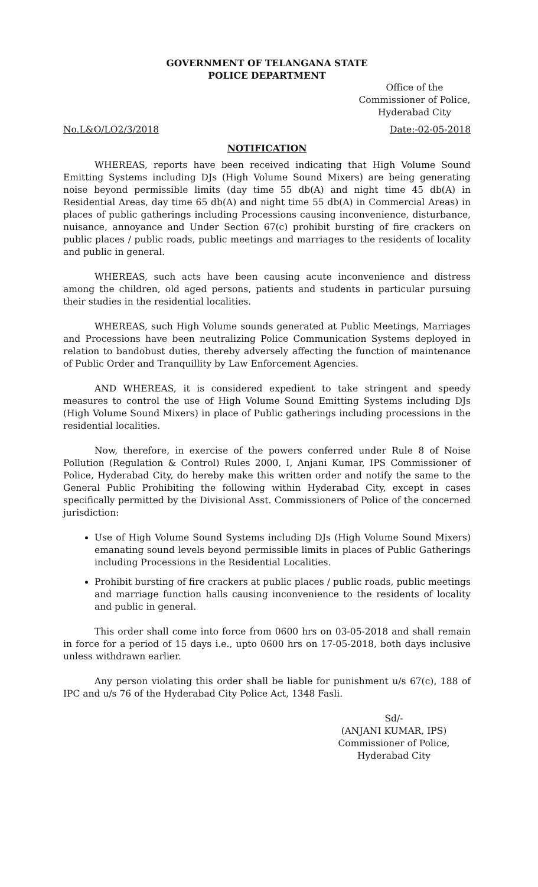GOVERNMENT OF TELANGANA STATE
POLICE DEPARTMENT
Office of the
Commissioner of Police,
Hyderabad City
No.L&O/LO2/3/2018 Date:-02-05-2018
NOTIFICATION
WHEREAS, reports have been received indicating that High Volume Sound Emitting Systems including DJs (High Volume Sound Mixers) are being generating noise beyond permissible limits (day time 55 db(A) and night time 45 db(A) in Residential Areas, day time 65 db(A) and night time 55 db(A) in Commercial Areas) in places of public gatherings including Processions causing inconvenience, disturbance, nuisance, annoyance and Under Section 67(c) prohibit bursting of fire crackers on public places / public roads, public meetings and marriages to the residents of locality and public in general.
WHEREAS, such acts have been causing acute inconvenience and distress among the children, old aged persons, patients and students in particular pursuing their studies in the residential localities.
WHEREAS, such High Volume sounds generated at Public Meetings, Marriages and Processions have been neutralizing Police Communication Systems deployed in relation to bandobust duties, thereby adversely affecting the function of maintenance of Public Order and Tranquillity by Law Enforcement Agencies.
AND WHEREAS, it is considered expedient to take stringent and speedy measures to control the use of High Volume Sound Emitting Systems including DJs (High Volume Sound Mixers) in place of Public gatherings including processions in the residential localities.
Now, therefore, in exercise of the powers conferred under Rule 8 of Noise Pollution (Regulation & Control) Rules 2000, I, Anjani Kumar, IPS Commissioner of Police, Hyderabad City, do hereby make this written order and notify the same to the General Public Prohibiting the following within Hyderabad City, except in cases specifically permitted by the Divisional Asst. Commissioners of Police of the concerned jurisdiction:
Use of High Volume Sound Systems including DJs (High Volume Sound Mixers) emanating sound levels beyond permissible limits in places of Public Gatherings including Processions in the Residential Localities.
Prohibit bursting of fire crackers at public places / public roads, public meetings and marriage function halls causing inconvenience to the residents of locality and public in general.
This order shall come into force from 0600 hrs on 03-05-2018 and shall remain in force for a period of 15 days i.e., upto 0600 hrs on 17-05-2018, both days inclusive unless withdrawn earlier.
Any person violating this order shall be liable for punishment u/s 67(c), 188 of IPC and u/s 76 of the Hyderabad City Police Act, 1348 Fasli.
Sd/-
(ANJANI KUMAR, IPS)
Commissioner of Police,
Hyderabad City